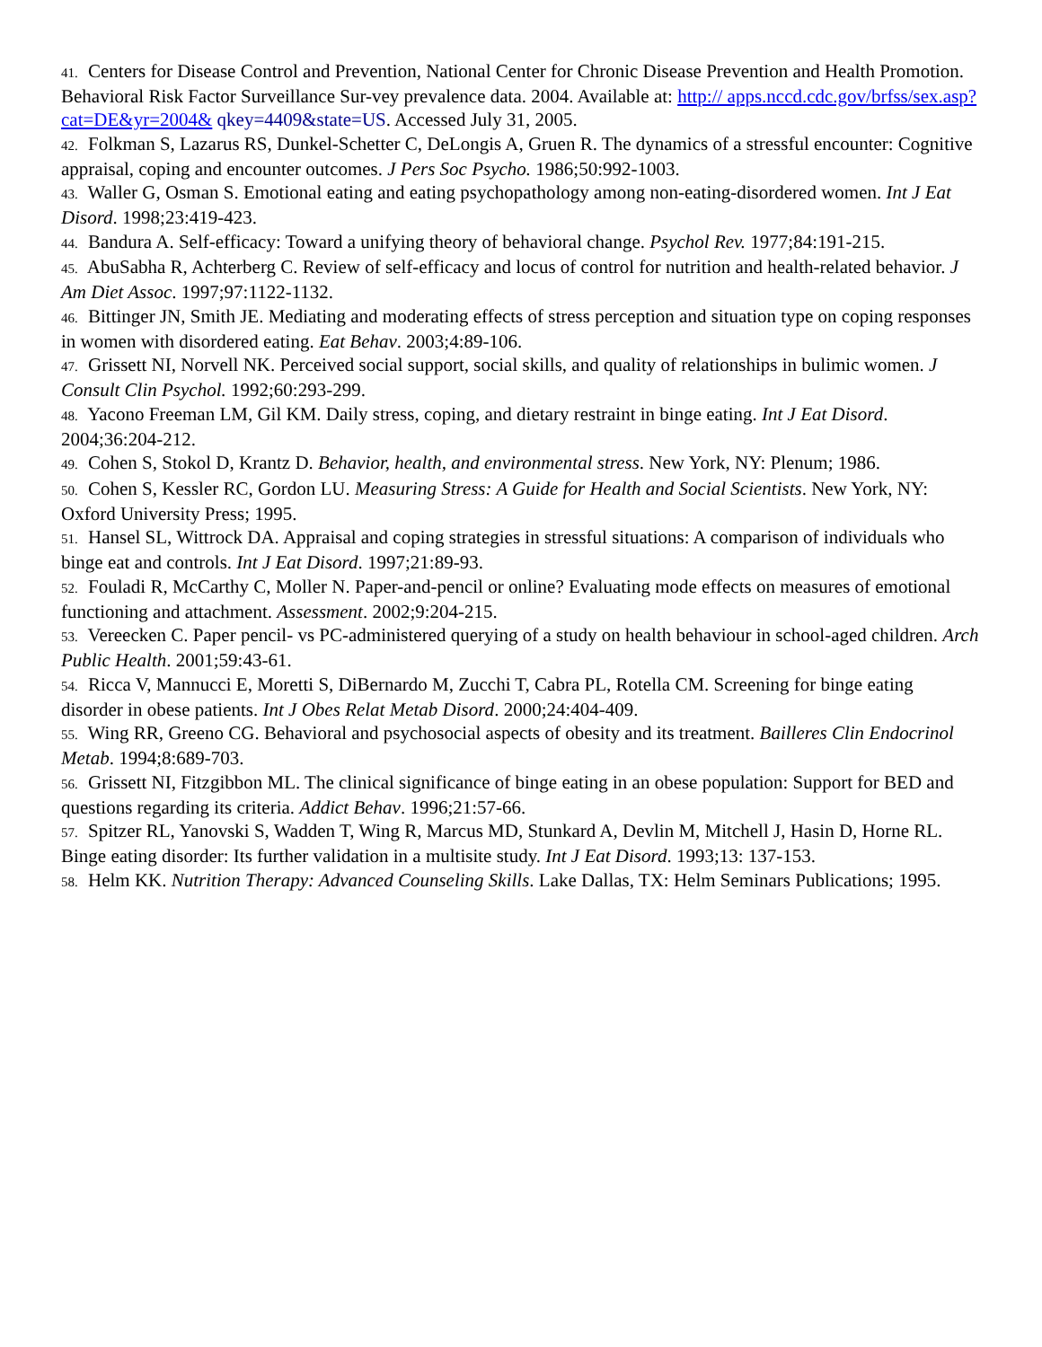41. Centers for Disease Control and Prevention, National Center for Chronic Disease Prevention and Health Promotion. Behavioral Risk Factor Surveillance Sur-vey prevalence data. 2004. Available at: http:// apps.nccd.cdc.gov/brfss/sex.asp?cat=DE&yr=2004& qkey=4409&state=US. Accessed July 31, 2005.
42. Folkman S, Lazarus RS, Dunkel-Schetter C, DeLongis A, Gruen R. The dynamics of a stressful encounter: Cognitive appraisal, coping and encounter outcomes. J Pers Soc Psycho. 1986;50:992-1003.
43. Waller G, Osman S. Emotional eating and eating psychopathology among non-eating-disordered women. Int J Eat Disord. 1998;23:419-423.
44. Bandura A. Self-efficacy: Toward a unifying theory of behavioral change. Psychol Rev. 1977;84:191-215.
45. AbuSabha R, Achterberg C. Review of self-efficacy and locus of control for nutrition and health-related behavior. J Am Diet Assoc. 1997;97:1122-1132.
46. Bittinger JN, Smith JE. Mediating and moderating effects of stress perception and situation type on coping responses in women with disordered eating. Eat Behav. 2003;4:89-106.
47. Grissett NI, Norvell NK. Perceived social support, social skills, and quality of relationships in bulimic women. J Consult Clin Psychol. 1992;60:293-299.
48. Yacono Freeman LM, Gil KM. Daily stress, coping, and dietary restraint in binge eating. Int J Eat Disord. 2004;36:204-212.
49. Cohen S, Stokol D, Krantz D. Behavior, health, and environmental stress. New York, NY: Plenum; 1986.
50. Cohen S, Kessler RC, Gordon LU. Measuring Stress: A Guide for Health and Social Scientists. New York, NY: Oxford University Press; 1995.
51. Hansel SL, Wittrock DA. Appraisal and coping strategies in stressful situations: A comparison of individuals who binge eat and controls. Int J Eat Disord. 1997;21:89-93.
52. Fouladi R, McCarthy C, Moller N. Paper-and-pencil or online? Evaluating mode effects on measures of emotional functioning and attachment. Assessment. 2002;9:204-215.
53. Vereecken C. Paper pencil- vs PC-administered querying of a study on health behaviour in school-aged children. Arch Public Health. 2001;59:43-61.
54. Ricca V, Mannucci E, Moretti S, DiBernardo M, Zucchi T, Cabra PL, Rotella CM. Screening for binge eating disorder in obese patients. Int J Obes Relat Metab Disord. 2000;24:404-409.
55. Wing RR, Greeno CG. Behavioral and psychosocial aspects of obesity and its treatment. Bailleres Clin Endocrinol Metab. 1994;8:689-703.
56. Grissett NI, Fitzgibbon ML. The clinical significance of binge eating in an obese population: Support for BED and questions regarding its criteria. Addict Behav. 1996;21:57-66.
57. Spitzer RL, Yanovski S, Wadden T, Wing R, Marcus MD, Stunkard A, Devlin M, Mitchell J, Hasin D, Horne RL. Binge eating disorder: Its further validation in a multisite study. Int J Eat Disord. 1993;13: 137-153.
58. Helm KK. Nutrition Therapy: Advanced Counseling Skills. Lake Dallas, TX: Helm Seminars Publications; 1995.